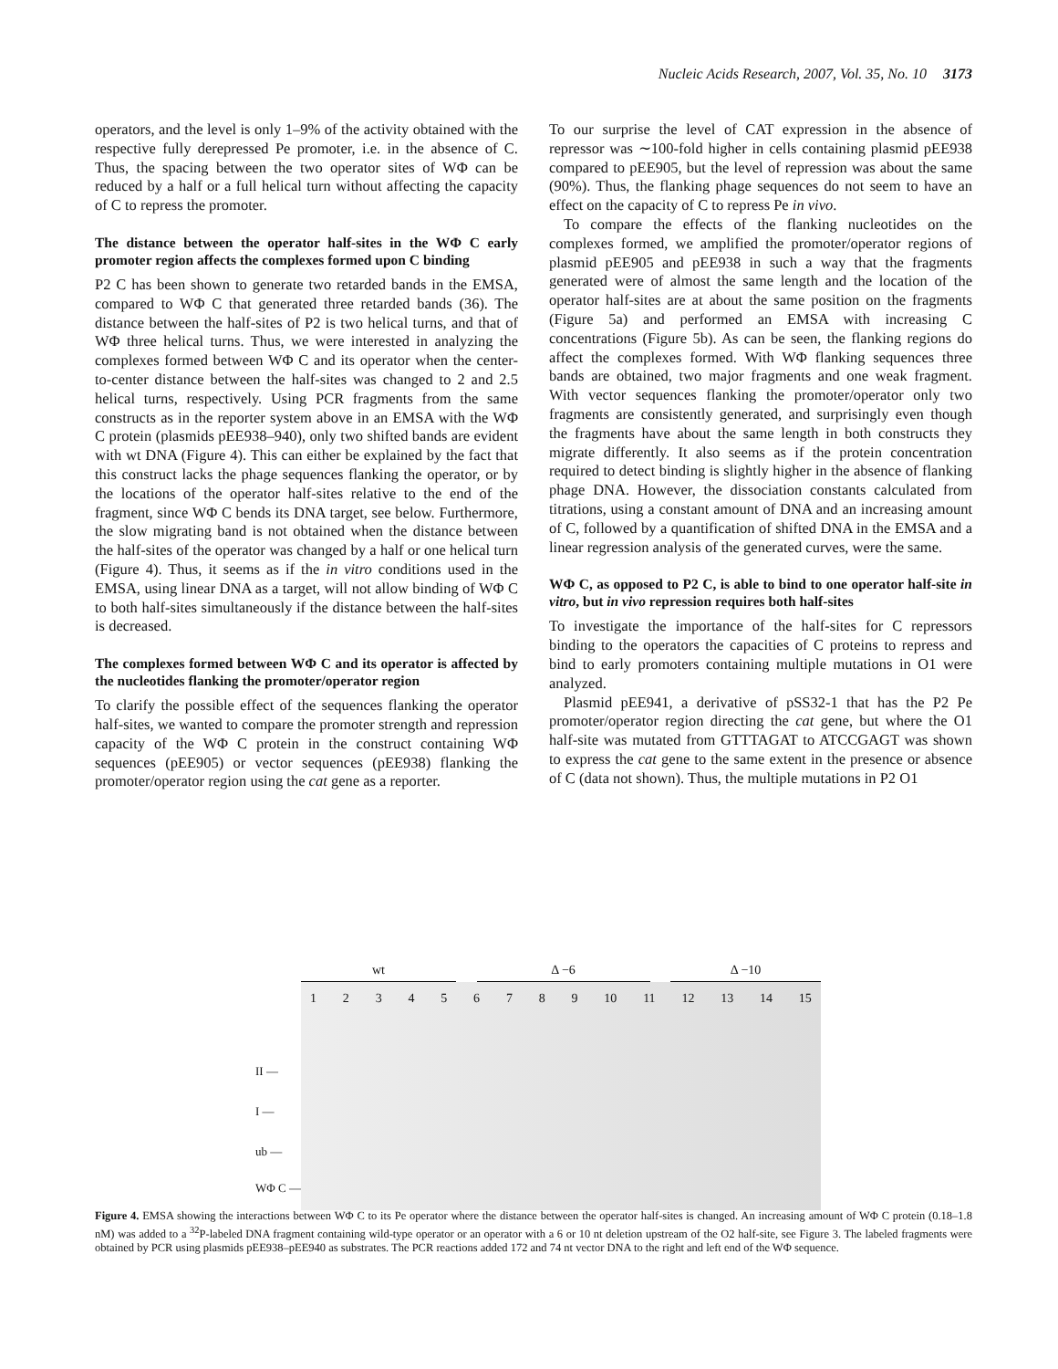Nucleic Acids Research, 2007, Vol. 35, No. 10 3173
operators, and the level is only 1–9% of the activity obtained with the respective fully derepressed Pe promoter, i.e. in the absence of C. Thus, the spacing between the two operator sites of WΦ can be reduced by a half or a full helical turn without affecting the capacity of C to repress the promoter.
The distance between the operator half-sites in the WΦ C early promoter region affects the complexes formed upon C binding
P2 C has been shown to generate two retarded bands in the EMSA, compared to WΦ C that generated three retarded bands (36). The distance between the half-sites of P2 is two helical turns, and that of WΦ three helical turns. Thus, we were interested in analyzing the complexes formed between WΦ C and its operator when the center-to-center distance between the half-sites was changed to 2 and 2.5 helical turns, respectively. Using PCR fragments from the same constructs as in the reporter system above in an EMSA with the WΦ C protein (plasmids pEE938–940), only two shifted bands are evident with wt DNA (Figure 4). This can either be explained by the fact that this construct lacks the phage sequences flanking the operator, or by the locations of the operator half-sites relative to the end of the fragment, since WΦ C bends its DNA target, see below. Furthermore, the slow migrating band is not obtained when the distance between the half-sites of the operator was changed by a half or one helical turn (Figure 4). Thus, it seems as if the in vitro conditions used in the EMSA, using linear DNA as a target, will not allow binding of WΦ C to both half-sites simultaneously if the distance between the half-sites is decreased.
The complexes formed between WΦ C and its operator is affected by the nucleotides flanking the promoter/operator region
To clarify the possible effect of the sequences flanking the operator half-sites, we wanted to compare the promoter strength and repression capacity of the WΦ C protein in the construct containing WΦ sequences (pEE905) or vector sequences (pEE938) flanking the promoter/operator region using the cat gene as a reporter.
To our surprise the level of CAT expression in the absence of repressor was ∼100-fold higher in cells containing plasmid pEE938 compared to pEE905, but the level of repression was about the same (90%). Thus, the flanking phage sequences do not seem to have an effect on the capacity of C to repress Pe in vivo.
To compare the effects of the flanking nucleotides on the complexes formed, we amplified the promoter/operator regions of plasmid pEE905 and pEE938 in such a way that the fragments generated were of almost the same length and the location of the operator half-sites are at about the same position on the fragments (Figure 5a) and performed an EMSA with increasing C concentrations (Figure 5b). As can be seen, the flanking regions do affect the complexes formed. With WΦ flanking sequences three bands are obtained, two major fragments and one weak fragment. With vector sequences flanking the promoter/operator only two fragments are consistently generated, and surprisingly even though the fragments have about the same length in both constructs they migrate differently. It also seems as if the protein concentration required to detect binding is slightly higher in the absence of flanking phage DNA. However, the dissociation constants calculated from titrations, using a constant amount of DNA and an increasing amount of C, followed by a quantification of shifted DNA in the EMSA and a linear regression analysis of the generated curves, were the same.
WΦ C, as opposed to P2 C, is able to bind to one operator half-site in vitro, but in vivo repression requires both half-sites
To investigate the importance of the half-sites for C repressors binding to the operators the capacities of C proteins to repress and bind to early promoters containing multiple mutations in O1 were analyzed.
Plasmid pEE941, a derivative of pSS32-1 that has the P2 Pe promoter/operator region directing the cat gene, but where the O1 half-site was mutated from GTTTAGAT to ATCCGAGT was shown to express the cat gene to the same extent in the presence or absence of C (data not shown). Thus, the multiple mutations in P2 O1
wt Δ −6 Δ −10
1 2 3 4 5 6 7 8 9 10 11 12 13 14 15
II —
I —
ub —
WΦ C —
Figure 4. EMSA showing the interactions between WΦ C to its Pe operator where the distance between the operator half-sites is changed. An increasing amount of WΦ C protein (0.18–1.8 nM) was added to a <sup>32</sup>P-labeled DNA fragment containing wild-type operator or an operator with a 6 or 10 nt deletion upstream of the O2 half-site, see Figure 3. The labeled fragments were obtained by PCR using plasmids pEE938–pEE940 as substrates. The PCR reactions added 172 and 74 nt vector DNA to the right and left end of the WΦ sequence.